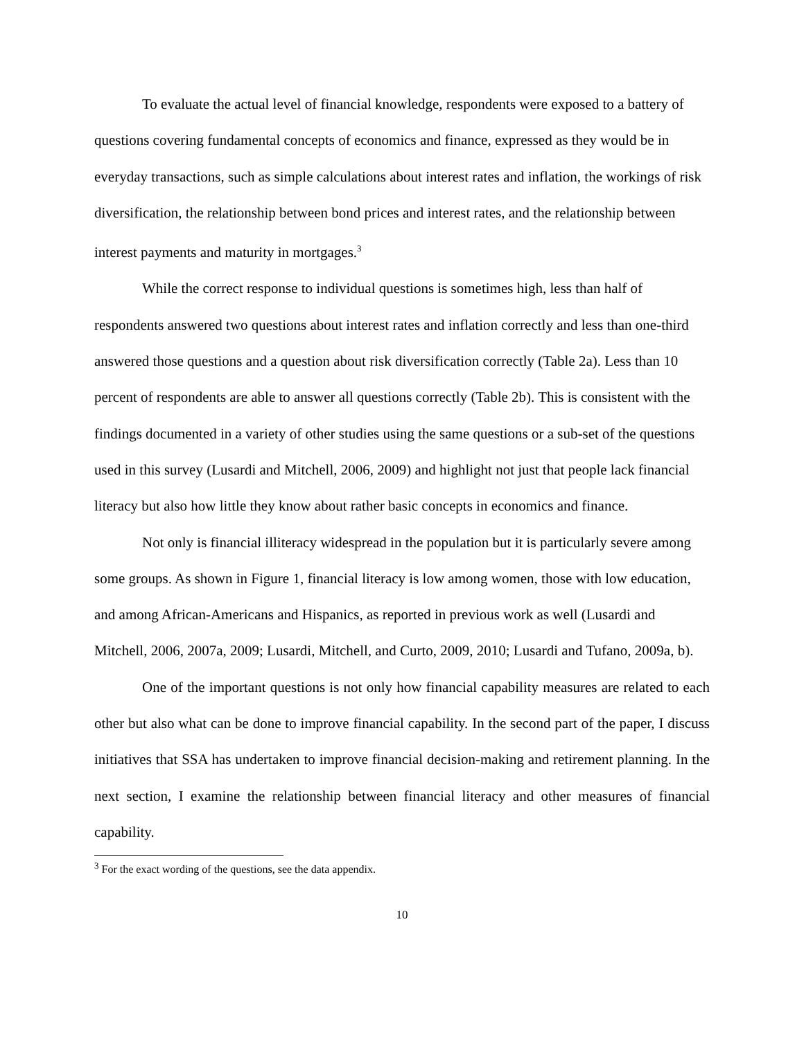To evaluate the actual level of financial knowledge, respondents were exposed to a battery of questions covering fundamental concepts of economics and finance, expressed as they would be in everyday transactions, such as simple calculations about interest rates and inflation, the workings of risk diversification, the relationship between bond prices and interest rates, and the relationship between interest payments and maturity in mortgages.<sup>3</sup>
While the correct response to individual questions is sometimes high, less than half of respondents answered two questions about interest rates and inflation correctly and less than one-third answered those questions and a question about risk diversification correctly (Table 2a). Less than 10 percent of respondents are able to answer all questions correctly (Table 2b). This is consistent with the findings documented in a variety of other studies using the same questions or a sub-set of the questions used in this survey (Lusardi and Mitchell, 2006, 2009) and highlight not just that people lack financial literacy but also how little they know about rather basic concepts in economics and finance.
Not only is financial illiteracy widespread in the population but it is particularly severe among some groups. As shown in Figure 1, financial literacy is low among women, those with low education, and among African-Americans and Hispanics, as reported in previous work as well (Lusardi and Mitchell, 2006, 2007a, 2009; Lusardi, Mitchell, and Curto, 2009, 2010; Lusardi and Tufano, 2009a, b).
One of the important questions is not only how financial capability measures are related to each other but also what can be done to improve financial capability. In the second part of the paper, I discuss initiatives that SSA has undertaken to improve financial decision-making and retirement planning. In the next section, I examine the relationship between financial literacy and other measures of financial capability.
<sup>3</sup> For the exact wording of the questions, see the data appendix.
10